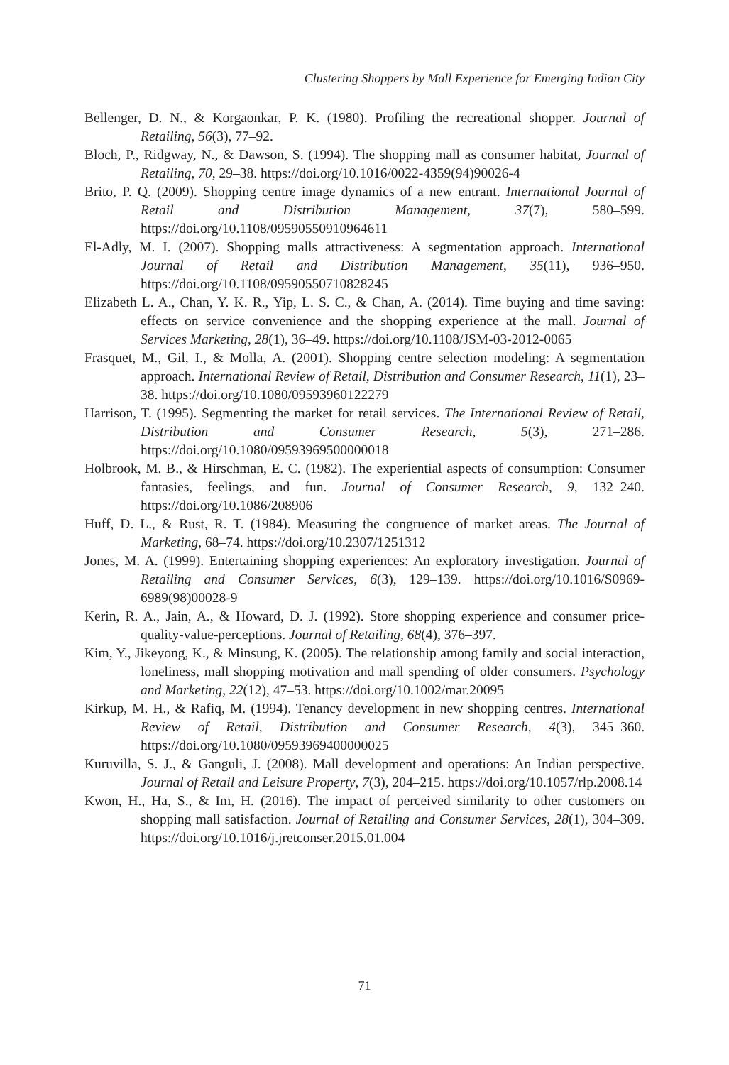Clustering Shoppers by Mall Experience for Emerging Indian City
Bellenger, D. N., & Korgaonkar, P. K. (1980). Profiling the recreational shopper. Journal of Retailing, 56(3), 77–92.
Bloch, P., Ridgway, N., & Dawson, S. (1994). The shopping mall as consumer habitat, Journal of Retailing, 70, 29–38. https://doi.org/10.1016/0022-4359(94)90026-4
Brito, P. Q. (2009). Shopping centre image dynamics of a new entrant. International Journal of Retail and Distribution Management, 37(7), 580–599. https://doi.org/10.1108/09590550910964611
El-Adly, M. I. (2007). Shopping malls attractiveness: A segmentation approach. International Journal of Retail and Distribution Management, 35(11), 936–950. https://doi.org/10.1108/09590550710828245
Elizabeth L. A., Chan, Y. K. R., Yip, L. S. C., & Chan, A. (2014). Time buying and time saving: effects on service convenience and the shopping experience at the mall. Journal of Services Marketing, 28(1), 36–49. https://doi.org/10.1108/JSM-03-2012-0065
Frasquet, M., Gil, I., & Molla, A. (2001). Shopping centre selection modeling: A segmentation approach. International Review of Retail, Distribution and Consumer Research, 11(1), 23–38. https://doi.org/10.1080/09593960122279
Harrison, T. (1995). Segmenting the market for retail services. The International Review of Retail, Distribution and Consumer Research, 5(3), 271–286. https://doi.org/10.1080/09593969500000018
Holbrook, M. B., & Hirschman, E. C. (1982). The experiential aspects of consumption: Consumer fantasies, feelings, and fun. Journal of Consumer Research, 9, 132–240. https://doi.org/10.1086/208906
Huff, D. L., & Rust, R. T. (1984). Measuring the congruence of market areas. The Journal of Marketing, 68–74. https://doi.org/10.2307/1251312
Jones, M. A. (1999). Entertaining shopping experiences: An exploratory investigation. Journal of Retailing and Consumer Services, 6(3), 129–139. https://doi.org/10.1016/S0969-6989(98)00028-9
Kerin, R. A., Jain, A., & Howard, D. J. (1992). Store shopping experience and consumer price-quality-value-perceptions. Journal of Retailing, 68(4), 376–397.
Kim, Y., Jikeyong, K., & Minsung, K. (2005). The relationship among family and social interaction, loneliness, mall shopping motivation and mall spending of older consumers. Psychology and Marketing, 22(12), 47–53. https://doi.org/10.1002/mar.20095
Kirkup, M. H., & Rafiq, M. (1994). Tenancy development in new shopping centres. International Review of Retail, Distribution and Consumer Research, 4(3), 345–360. https://doi.org/10.1080/09593969400000025
Kuruvilla, S. J., & Ganguli, J. (2008). Mall development and operations: An Indian perspective. Journal of Retail and Leisure Property, 7(3), 204–215. https://doi.org/10.1057/rlp.2008.14
Kwon, H., Ha, S., & Im, H. (2016). The impact of perceived similarity to other customers on shopping mall satisfaction. Journal of Retailing and Consumer Services, 28(1), 304–309. https://doi.org/10.1016/j.jretconser.2015.01.004
71